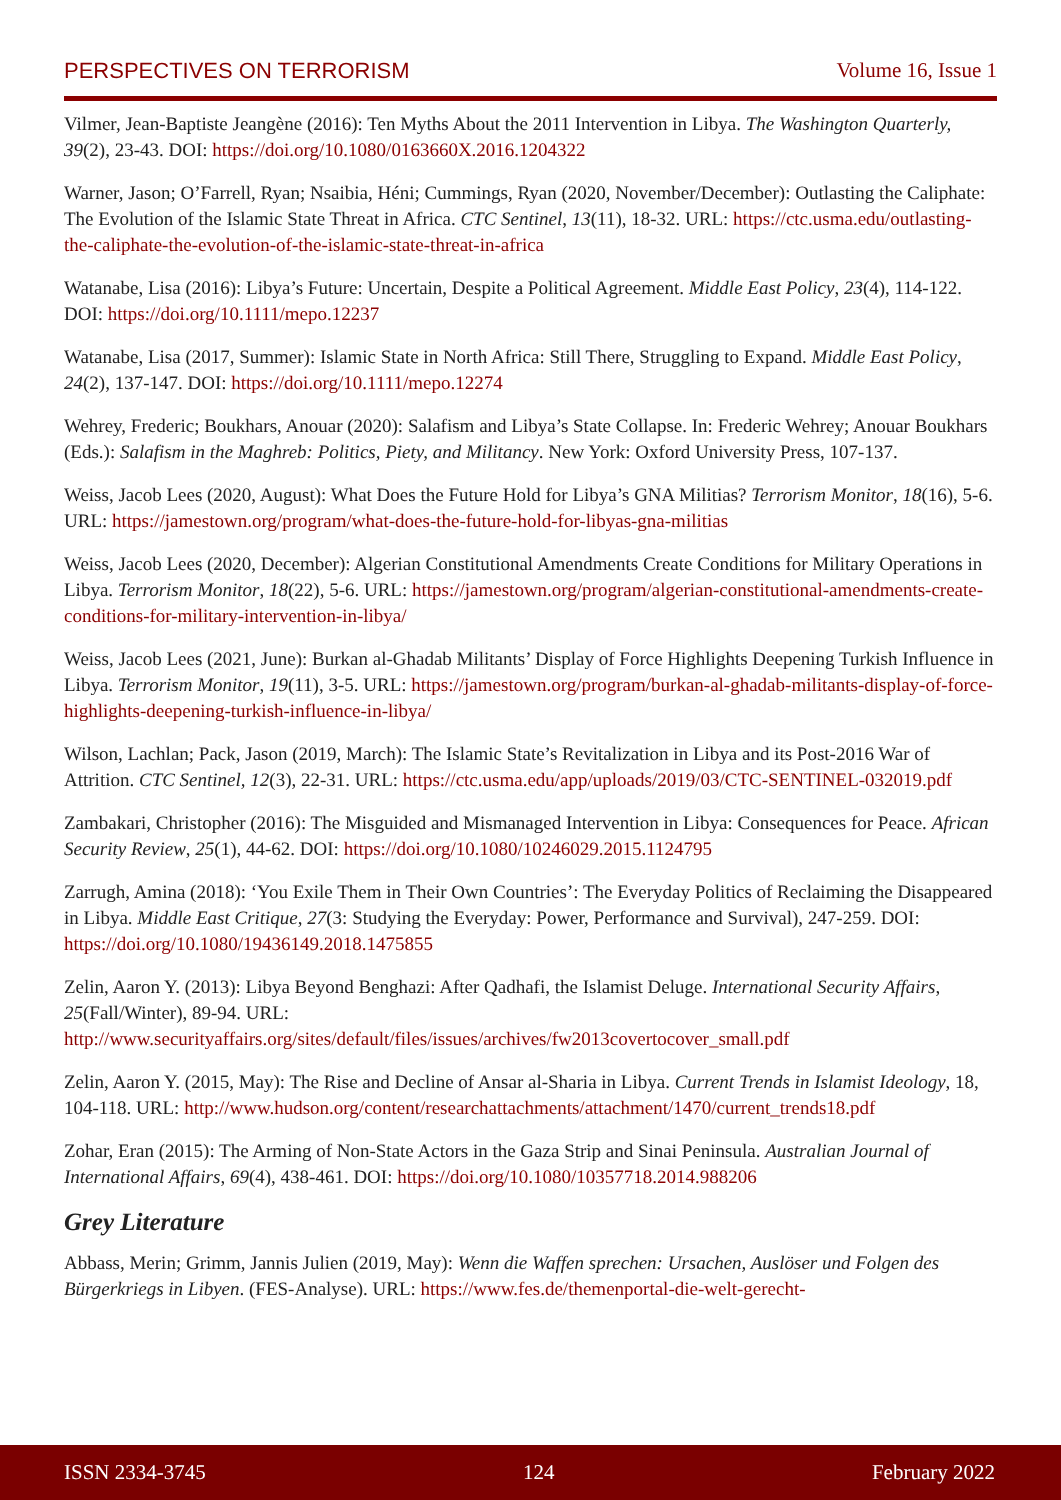PERSPECTIVES ON TERRORISM Volume 16, Issue 1
Vilmer, Jean-Baptiste Jeangène (2016): Ten Myths About the 2011 Intervention in Libya. The Washington Quarterly, 39(2), 23-43. DOI: https://doi.org/10.1080/0163660X.2016.1204322
Warner, Jason; O’Farrell, Ryan; Nsaibia, Héni; Cummings, Ryan (2020, November/December): Outlasting the Caliphate: The Evolution of the Islamic State Threat in Africa. CTC Sentinel, 13(11), 18-32. URL: https://ctc.usma.edu/outlasting-the-caliphate-the-evolution-of-the-islamic-state-threat-in-africa
Watanabe, Lisa (2016): Libya’s Future: Uncertain, Despite a Political Agreement. Middle East Policy, 23(4), 114-122. DOI: https://doi.org/10.1111/mepo.12237
Watanabe, Lisa (2017, Summer): Islamic State in North Africa: Still There, Struggling to Expand. Middle East Policy, 24(2), 137-147. DOI: https://doi.org/10.1111/mepo.12274
Wehrey, Frederic; Boukhars, Anouar (2020): Salafism and Libya’s State Collapse. In: Frederic Wehrey; Anouar Boukhars (Eds.): Salafism in the Maghreb: Politics, Piety, and Militancy. New York: Oxford University Press, 107-137.
Weiss, Jacob Lees (2020, August): What Does the Future Hold for Libya’s GNA Militias? Terrorism Monitor, 18(16), 5-6. URL: https://jamestown.org/program/what-does-the-future-hold-for-libyas-gna-militias
Weiss, Jacob Lees (2020, December): Algerian Constitutional Amendments Create Conditions for Military Operations in Libya. Terrorism Monitor, 18(22), 5-6. URL: https://jamestown.org/program/algerian-constitutional-amendments-create-conditions-for-military-intervention-in-libya/
Weiss, Jacob Lees (2021, June): Burkan al-Ghadab Militants’ Display of Force Highlights Deepening Turkish Influence in Libya. Terrorism Monitor, 19(11), 3-5. URL: https://jamestown.org/program/burkan-al-ghadab-militants-display-of-force-highlights-deepening-turkish-influence-in-libya/
Wilson, Lachlan; Pack, Jason (2019, March): The Islamic State’s Revitalization in Libya and its Post-2016 War of Attrition. CTC Sentinel, 12(3), 22-31. URL: https://ctc.usma.edu/app/uploads/2019/03/CTC-SENTINEL-032019.pdf
Zambakari, Christopher (2016): The Misguided and Mismanaged Intervention in Libya: Consequences for Peace. African Security Review, 25(1), 44-62. DOI: https://doi.org/10.1080/10246029.2015.1124795
Zarrugh, Amina (2018): ‘You Exile Them in Their Own Countries’: The Everyday Politics of Reclaiming the Disappeared in Libya. Middle East Critique, 27(3: Studying the Everyday: Power, Performance and Survival), 247-259. DOI: https://doi.org/10.1080/19436149.2018.1475855
Zelin, Aaron Y. (2013): Libya Beyond Benghazi: After Qadhafi, the Islamist Deluge. International Security Affairs, 25(Fall/Winter), 89-94. URL: http://www.securityaffairs.org/sites/default/files/issues/archives/fw2013covertocover_small.pdf
Zelin, Aaron Y. (2015, May): The Rise and Decline of Ansar al-Sharia in Libya. Current Trends in Islamist Ideology, 18, 104-118. URL: http://www.hudson.org/content/researchattachments/attachment/1470/current_trends18.pdf
Zohar, Eran (2015): The Arming of Non-State Actors in the Gaza Strip and Sinai Peninsula. Australian Journal of International Affairs, 69(4), 438-461. DOI: https://doi.org/10.1080/10357718.2014.988206
Grey Literature
Abbass, Merin; Grimm, Jannis Julien (2019, May): Wenn die Waffen sprechen: Ursachen, Auslöser und Folgen des Bürgerkriegs in Libyen. (FES-Analyse). URL: https://www.fes.de/themenportal-die-welt-gerecht-
ISSN 2334-3745 124 February 2022